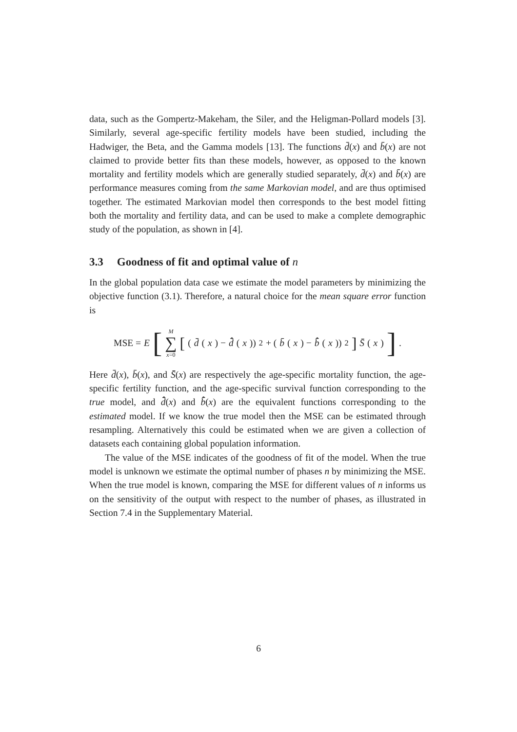data, such as the Gompertz-Makeham, the Siler, and the Heligman-Pollard models [3]. Similarly, several age-specific fertility models have been studied, including the Hadwiger, the Beta, and the Gamma models [13]. The functions d̄(x) and b̄(x) are not claimed to provide better fits than these models, however, as opposed to the known mortality and fertility models which are generally studied separately, d̄(x) and b̄(x) are performance measures coming from the same Markovian model, and are thus optimised together. The estimated Markovian model then corresponds to the best model fitting both the mortality and fertility data, and can be used to make a complete demographic study of the population, as shown in [4].
3.3 Goodness of fit and optimal value of n
In the global population data case we estimate the model parameters by minimizing the objective function (3.1). Therefore, a natural choice for the mean square error function is
MSE = E [M ∑ x=0 [(d̄ (x) − d̄̂ (x))<sup>2</sup> + (b̄ (x) − b̄̂ (x))<sup>2</sup>] S̄ (x)] .
Here d̄(x), b̄(x), and S̄(x) are respectively the age-specific mortality function, the age-specific fertility function, and the age-specific survival function corresponding to the true model, and d̄̂(x) and b̄̂(x) are the equivalent functions corresponding to the estimated model. If we know the true model then the MSE can be estimated through resampling. Alternatively this could be estimated when we are given a collection of datasets each containing global population information.
The value of the MSE indicates of the goodness of fit of the model. When the true model is unknown we estimate the optimal number of phases n by minimizing the MSE. When the true model is known, comparing the MSE for different values of n informs us on the sensitivity of the output with respect to the number of phases, as illustrated in Section 7.4 in the Supplementary Material.
6